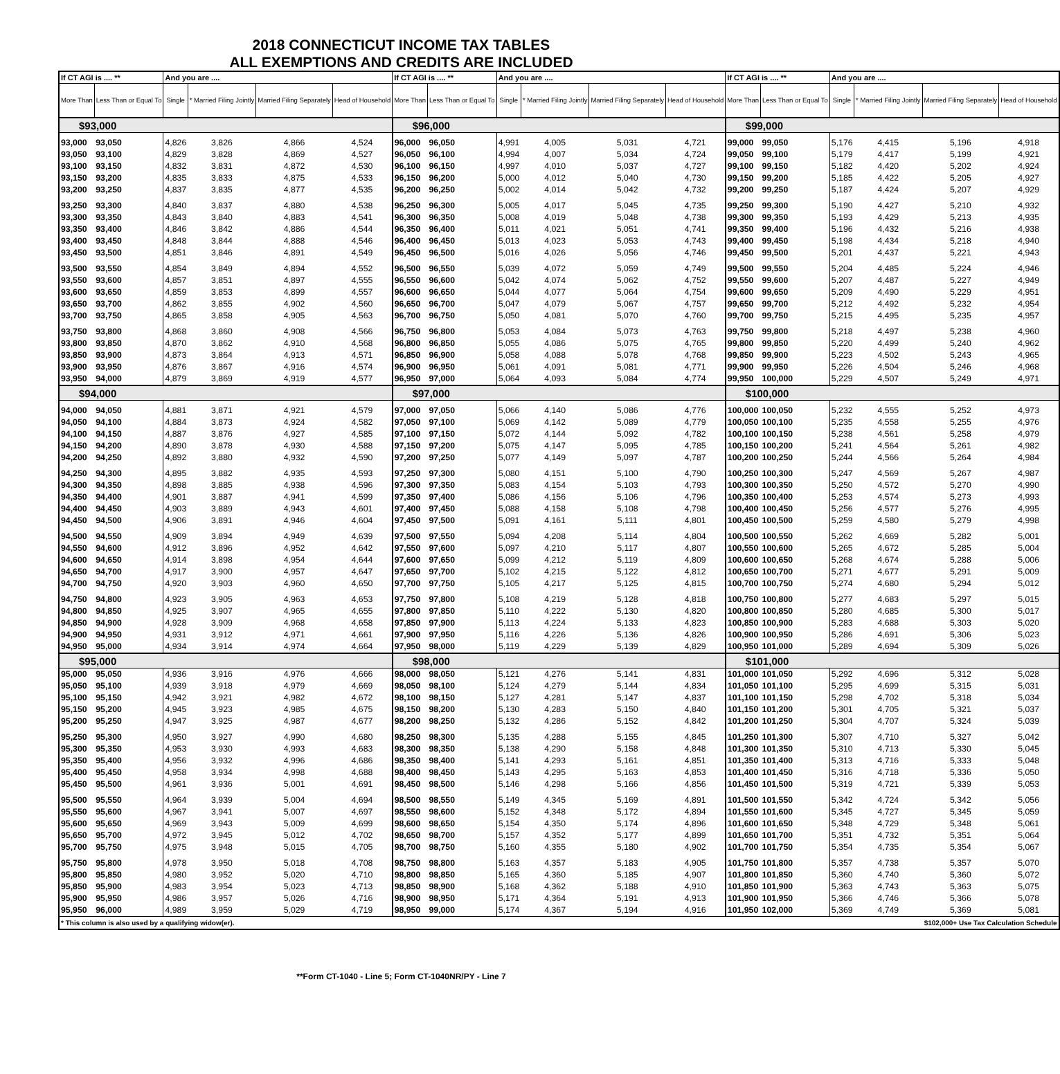2018 CONNECTICUT INCOME TAX TABLES
ALL EXEMPTIONS AND CREDITS ARE INCLUDED
| If CT AGI is .... ** | | And you are .... | | | | If CT AGI is .... ** | | And you are .... | | | | If CT AGI is .... ** | | And you are .... | | | |
| --- | --- | --- | --- | --- | --- | --- | --- | --- | --- | --- | --- | --- | --- | --- | --- | --- | --- |
| More Than | Less Than or Equal To | Single | * Married Filing Jointly | Married Filing Separately | Head of Household | More Than | Less Than or Equal To | Single | * Married Filing Jointly | Married Filing Separately | Head of Household | More Than | Less Than or Equal To | Single | * Married Filing Jointly | Married Filing Separately | Head of Household |
| $93,000 | | | | | | $96,000 | | | | | | $99,000 | | | | | |
| 93,000 | 93,050 | 4,826 | 3,826 | 4,866 | 4,524 | 96,000 | 96,050 | 4,991 | 4,005 | 5,031 | 4,721 | 99,000 | 99,050 | 5,176 | 4,415 | 5,196 | 4,918 |
| 93,050 | 93,100 | 4,829 | 3,828 | 4,869 | 4,527 | 96,050 | 96,100 | 4,994 | 4,007 | 5,034 | 4,724 | 99,050 | 99,100 | 5,179 | 4,417 | 5,199 | 4,921 |
| 93,100 | 93,150 | 4,832 | 3,831 | 4,872 | 4,530 | 96,100 | 96,150 | 4,997 | 4,010 | 5,037 | 4,727 | 99,100 | 99,150 | 5,182 | 4,420 | 5,202 | 4,924 |
| 93,150 | 93,200 | 4,835 | 3,833 | 4,875 | 4,533 | 96,150 | 96,200 | 5,000 | 4,012 | 5,040 | 4,730 | 99,150 | 99,200 | 5,185 | 4,422 | 5,205 | 4,927 |
| 93,200 | 93,250 | 4,837 | 3,835 | 4,877 | 4,535 | 96,200 | 96,250 | 5,002 | 4,014 | 5,042 | 4,732 | 99,200 | 99,250 | 5,187 | 4,424 | 5,207 | 4,929 |
| 93,250 | 93,300 | 4,840 | 3,837 | 4,880 | 4,538 | 96,250 | 96,300 | 5,005 | 4,017 | 5,045 | 4,735 | 99,250 | 99,300 | 5,190 | 4,427 | 5,210 | 4,932 |
| 93,300 | 93,350 | 4,843 | 3,840 | 4,883 | 4,541 | 96,300 | 96,350 | 5,008 | 4,019 | 5,048 | 4,738 | 99,300 | 99,350 | 5,193 | 4,429 | 5,213 | 4,935 |
| 93,350 | 93,400 | 4,846 | 3,842 | 4,886 | 4,544 | 96,350 | 96,400 | 5,011 | 4,021 | 5,051 | 4,741 | 99,350 | 99,400 | 5,196 | 4,432 | 5,216 | 4,938 |
| 93,400 | 93,450 | 4,848 | 3,844 | 4,888 | 4,546 | 96,400 | 96,450 | 5,013 | 4,023 | 5,053 | 4,743 | 99,400 | 99,450 | 5,198 | 4,434 | 5,218 | 4,940 |
| 93,450 | 93,500 | 4,851 | 3,846 | 4,891 | 4,549 | 96,450 | 96,500 | 5,016 | 4,026 | 5,056 | 4,746 | 99,450 | 99,500 | 5,201 | 4,437 | 5,221 | 4,943 |
| 93,500 | 93,550 | 4,854 | 3,849 | 4,894 | 4,552 | 96,500 | 96,550 | 5,039 | 4,072 | 5,059 | 4,749 | 99,500 | 99,550 | 5,204 | 4,485 | 5,224 | 4,946 |
| 93,550 | 93,600 | 4,857 | 3,851 | 4,897 | 4,555 | 96,550 | 96,600 | 5,042 | 4,074 | 5,062 | 4,752 | 99,550 | 99,600 | 5,207 | 4,487 | 5,227 | 4,949 |
| 93,600 | 93,650 | 4,859 | 3,853 | 4,899 | 4,557 | 96,600 | 96,650 | 5,044 | 4,077 | 5,064 | 4,754 | 99,600 | 99,650 | 5,209 | 4,490 | 5,229 | 4,951 |
| 93,650 | 93,700 | 4,862 | 3,855 | 4,902 | 4,560 | 96,650 | 96,700 | 5,047 | 4,079 | 5,067 | 4,757 | 99,650 | 99,700 | 5,212 | 4,492 | 5,232 | 4,954 |
| 93,700 | 93,750 | 4,865 | 3,858 | 4,905 | 4,563 | 96,700 | 96,750 | 5,050 | 4,081 | 5,070 | 4,760 | 99,700 | 99,750 | 5,215 | 4,495 | 5,235 | 4,957 |
| 93,750 | 93,800 | 4,868 | 3,860 | 4,908 | 4,566 | 96,750 | 96,800 | 5,053 | 4,084 | 5,073 | 4,763 | 99,750 | 99,800 | 5,218 | 4,497 | 5,238 | 4,960 |
| 93,800 | 93,850 | 4,870 | 3,862 | 4,910 | 4,568 | 96,800 | 96,850 | 5,055 | 4,086 | 5,075 | 4,765 | 99,800 | 99,850 | 5,220 | 4,499 | 5,240 | 4,962 |
| 93,850 | 93,900 | 4,873 | 3,864 | 4,913 | 4,571 | 96,850 | 96,900 | 5,058 | 4,088 | 5,078 | 4,768 | 99,850 | 99,900 | 5,223 | 4,502 | 5,243 | 4,965 |
| 93,900 | 93,950 | 4,876 | 3,867 | 4,916 | 4,574 | 96,900 | 96,950 | 5,061 | 4,091 | 5,081 | 4,771 | 99,900 | 99,950 | 5,226 | 4,504 | 5,246 | 4,968 |
| 93,950 | 94,000 | 4,879 | 3,869 | 4,919 | 4,577 | 96,950 | 97,000 | 5,064 | 4,093 | 5,084 | 4,774 | 99,950 | 100,000 | 5,229 | 4,507 | 5,249 | 4,971 |
| $94,000 | | | | | | $97,000 | | | | | | $100,000 | | | | | |
| 94,000 | 94,050 | 4,881 | 3,871 | 4,921 | 4,579 | 97,000 | 97,050 | 5,066 | 4,140 | 5,086 | 4,776 | 100,000 | 100,050 | 5,232 | 4,555 | 5,252 | 4,973 |
| 94,050 | 94,100 | 4,884 | 3,873 | 4,924 | 4,582 | 97,050 | 97,100 | 5,069 | 4,142 | 5,089 | 4,779 | 100,050 | 100,100 | 5,235 | 4,558 | 5,255 | 4,976 |
| 94,100 | 94,150 | 4,887 | 3,876 | 4,927 | 4,585 | 97,100 | 97,150 | 5,072 | 4,144 | 5,092 | 4,782 | 100,100 | 100,150 | 5,238 | 4,561 | 5,258 | 4,979 |
| 94,150 | 94,200 | 4,890 | 3,878 | 4,930 | 4,588 | 97,150 | 97,200 | 5,075 | 4,147 | 5,095 | 4,785 | 100,150 | 100,200 | 5,241 | 4,564 | 5,261 | 4,982 |
| 94,200 | 94,250 | 4,892 | 3,880 | 4,932 | 4,590 | 97,200 | 97,250 | 5,077 | 4,149 | 5,097 | 4,787 | 100,200 | 100,250 | 5,244 | 4,566 | 5,264 | 4,984 |
| 94,250 | 94,300 | 4,895 | 3,882 | 4,935 | 4,593 | 97,250 | 97,300 | 5,080 | 4,151 | 5,100 | 4,790 | 100,250 | 100,300 | 5,247 | 4,569 | 5,267 | 4,987 |
| 94,300 | 94,350 | 4,898 | 3,885 | 4,938 | 4,596 | 97,300 | 97,350 | 5,083 | 4,154 | 5,103 | 4,793 | 100,300 | 100,350 | 5,250 | 4,572 | 5,270 | 4,990 |
| 94,350 | 94,400 | 4,901 | 3,887 | 4,941 | 4,599 | 97,350 | 97,400 | 5,086 | 4,156 | 5,106 | 4,796 | 100,350 | 100,400 | 5,253 | 4,574 | 5,273 | 4,993 |
| 94,400 | 94,450 | 4,903 | 3,889 | 4,943 | 4,601 | 97,400 | 97,450 | 5,088 | 4,158 | 5,108 | 4,798 | 100,400 | 100,450 | 5,256 | 4,577 | 5,276 | 4,995 |
| 94,450 | 94,500 | 4,906 | 3,891 | 4,946 | 4,604 | 97,450 | 97,500 | 5,091 | 4,161 | 5,111 | 4,801 | 100,450 | 100,500 | 5,259 | 4,580 | 5,279 | 4,998 |
| 94,500 | 94,550 | 4,909 | 3,894 | 4,949 | 4,639 | 97,500 | 97,550 | 5,094 | 4,208 | 5,114 | 4,804 | 100,500 | 100,550 | 5,262 | 4,669 | 5,282 | 5,001 |
| 94,550 | 94,600 | 4,912 | 3,896 | 4,952 | 4,642 | 97,550 | 97,600 | 5,097 | 4,210 | 5,117 | 4,807 | 100,550 | 100,600 | 5,265 | 4,672 | 5,285 | 5,004 |
| 94,600 | 94,650 | 4,914 | 3,898 | 4,954 | 4,644 | 97,600 | 97,650 | 5,099 | 4,212 | 5,119 | 4,809 | 100,600 | 100,650 | 5,268 | 4,674 | 5,288 | 5,006 |
| 94,650 | 94,700 | 4,917 | 3,900 | 4,957 | 4,647 | 97,650 | 97,700 | 5,102 | 4,215 | 5,122 | 4,812 | 100,650 | 100,700 | 5,271 | 4,677 | 5,291 | 5,009 |
| 94,700 | 94,750 | 4,920 | 3,903 | 4,960 | 4,650 | 97,700 | 97,750 | 5,105 | 4,217 | 5,125 | 4,815 | 100,700 | 100,750 | 5,274 | 4,680 | 5,294 | 5,012 |
| 94,750 | 94,800 | 4,923 | 3,905 | 4,963 | 4,653 | 97,750 | 97,800 | 5,108 | 4,219 | 5,128 | 4,818 | 100,750 | 100,800 | 5,277 | 4,683 | 5,297 | 5,015 |
| 94,800 | 94,850 | 4,925 | 3,907 | 4,965 | 4,655 | 97,800 | 97,850 | 5,110 | 4,222 | 5,130 | 4,820 | 100,800 | 100,850 | 5,280 | 4,685 | 5,300 | 5,017 |
| 94,850 | 94,900 | 4,928 | 3,909 | 4,968 | 4,658 | 97,850 | 97,900 | 5,113 | 4,224 | 5,133 | 4,823 | 100,850 | 100,900 | 5,283 | 4,688 | 5,303 | 5,020 |
| 94,900 | 94,950 | 4,931 | 3,912 | 4,971 | 4,661 | 97,900 | 97,950 | 5,116 | 4,226 | 5,136 | 4,826 | 100,900 | 100,950 | 5,286 | 4,691 | 5,306 | 5,023 |
| 94,950 | 95,000 | 4,934 | 3,914 | 4,974 | 4,664 | 97,950 | 98,000 | 5,119 | 4,229 | 5,139 | 4,829 | 100,950 | 101,000 | 5,289 | 4,694 | 5,309 | 5,026 |
| $95,000 | | | | | | $98,000 | | | | | | $101,000 | | | | | |
| 95,000 | 95,050 | 4,936 | 3,916 | 4,976 | 4,666 | 98,000 | 98,050 | 5,121 | 4,276 | 5,141 | 4,831 | 101,000 | 101,050 | 5,292 | 4,696 | 5,312 | 5,028 |
| 95,050 | 95,100 | 4,939 | 3,918 | 4,979 | 4,669 | 98,050 | 98,100 | 5,124 | 4,279 | 5,144 | 4,834 | 101,050 | 101,100 | 5,295 | 4,699 | 5,315 | 5,031 |
| 95,100 | 95,150 | 4,942 | 3,921 | 4,982 | 4,672 | 98,100 | 98,150 | 5,127 | 4,281 | 5,147 | 4,837 | 101,100 | 101,150 | 5,298 | 4,702 | 5,318 | 5,034 |
| 95,150 | 95,200 | 4,945 | 3,923 | 4,985 | 4,675 | 98,150 | 98,200 | 5,130 | 4,283 | 5,150 | 4,840 | 101,150 | 101,200 | 5,301 | 4,705 | 5,321 | 5,037 |
| 95,200 | 95,250 | 4,947 | 3,925 | 4,987 | 4,677 | 98,200 | 98,250 | 5,132 | 4,286 | 5,152 | 4,842 | 101,200 | 101,250 | 5,304 | 4,707 | 5,324 | 5,039 |
| 95,250 | 95,300 | 4,950 | 3,927 | 4,990 | 4,680 | 98,250 | 98,300 | 5,135 | 4,288 | 5,155 | 4,845 | 101,250 | 101,300 | 5,307 | 4,710 | 5,327 | 5,042 |
| 95,300 | 95,350 | 4,953 | 3,930 | 4,993 | 4,683 | 98,300 | 98,350 | 5,138 | 4,290 | 5,158 | 4,848 | 101,300 | 101,350 | 5,310 | 4,713 | 5,330 | 5,045 |
| 95,350 | 95,400 | 4,956 | 3,932 | 4,996 | 4,686 | 98,350 | 98,400 | 5,141 | 4,293 | 5,161 | 4,851 | 101,350 | 101,400 | 5,313 | 4,716 | 5,333 | 5,048 |
| 95,400 | 95,450 | 4,958 | 3,934 | 4,998 | 4,688 | 98,400 | 98,450 | 5,143 | 4,295 | 5,163 | 4,853 | 101,400 | 101,450 | 5,316 | 4,718 | 5,336 | 5,050 |
| 95,450 | 95,500 | 4,961 | 3,936 | 5,001 | 4,691 | 98,450 | 98,500 | 5,146 | 4,298 | 5,166 | 4,856 | 101,450 | 101,500 | 5,319 | 4,721 | 5,339 | 5,053 |
| 95,500 | 95,550 | 4,964 | 3,939 | 5,004 | 4,694 | 98,500 | 98,550 | 5,149 | 4,345 | 5,169 | 4,891 | 101,500 | 101,550 | 5,342 | 4,724 | 5,342 | 5,056 |
| 95,550 | 95,600 | 4,967 | 3,941 | 5,007 | 4,697 | 98,550 | 98,600 | 5,152 | 4,348 | 5,172 | 4,894 | 101,550 | 101,600 | 5,345 | 4,727 | 5,345 | 5,059 |
| 95,600 | 95,650 | 4,969 | 3,943 | 5,009 | 4,699 | 98,600 | 98,650 | 5,154 | 4,350 | 5,174 | 4,896 | 101,600 | 101,650 | 5,348 | 4,729 | 5,348 | 5,061 |
| 95,650 | 95,700 | 4,972 | 3,945 | 5,012 | 4,702 | 98,650 | 98,700 | 5,157 | 4,352 | 5,177 | 4,899 | 101,650 | 101,700 | 5,351 | 4,732 | 5,351 | 5,064 |
| 95,700 | 95,750 | 4,975 | 3,948 | 5,015 | 4,705 | 98,700 | 98,750 | 5,160 | 4,355 | 5,180 | 4,902 | 101,700 | 101,750 | 5,354 | 4,735 | 5,354 | 5,067 |
| 95,750 | 95,800 | 4,978 | 3,950 | 5,018 | 4,708 | 98,750 | 98,800 | 5,163 | 4,357 | 5,183 | 4,905 | 101,750 | 101,800 | 5,357 | 4,738 | 5,357 | 5,070 |
| 95,800 | 95,850 | 4,980 | 3,952 | 5,020 | 4,710 | 98,800 | 98,850 | 5,165 | 4,360 | 5,185 | 4,907 | 101,800 | 101,850 | 5,360 | 4,740 | 5,360 | 5,072 |
| 95,850 | 95,900 | 4,983 | 3,954 | 5,023 | 4,713 | 98,850 | 98,900 | 5,168 | 4,362 | 5,188 | 4,910 | 101,850 | 101,900 | 5,363 | 4,743 | 5,363 | 5,075 |
| 95,900 | 95,950 | 4,986 | 3,957 | 5,026 | 4,716 | 98,900 | 98,950 | 5,171 | 4,364 | 5,191 | 4,913 | 101,900 | 101,950 | 5,366 | 4,746 | 5,366 | 5,078 |
| 95,950 | 96,000 | 4,989 | 3,959 | 5,029 | 4,719 | 98,950 | 99,000 | 5,174 | 4,367 | 5,194 | 4,916 | 101,950 | 102,000 | 5,369 | 4,749 | 5,369 | 5,081 |
| * This column is also used by a qualifying widow(er). | | | | | | | | | $102,000+ Use Tax Calculation Schedule | | | | | | | | |
**Form CT-1040 - Line 5; Form CT-1040NR/PY - Line 7